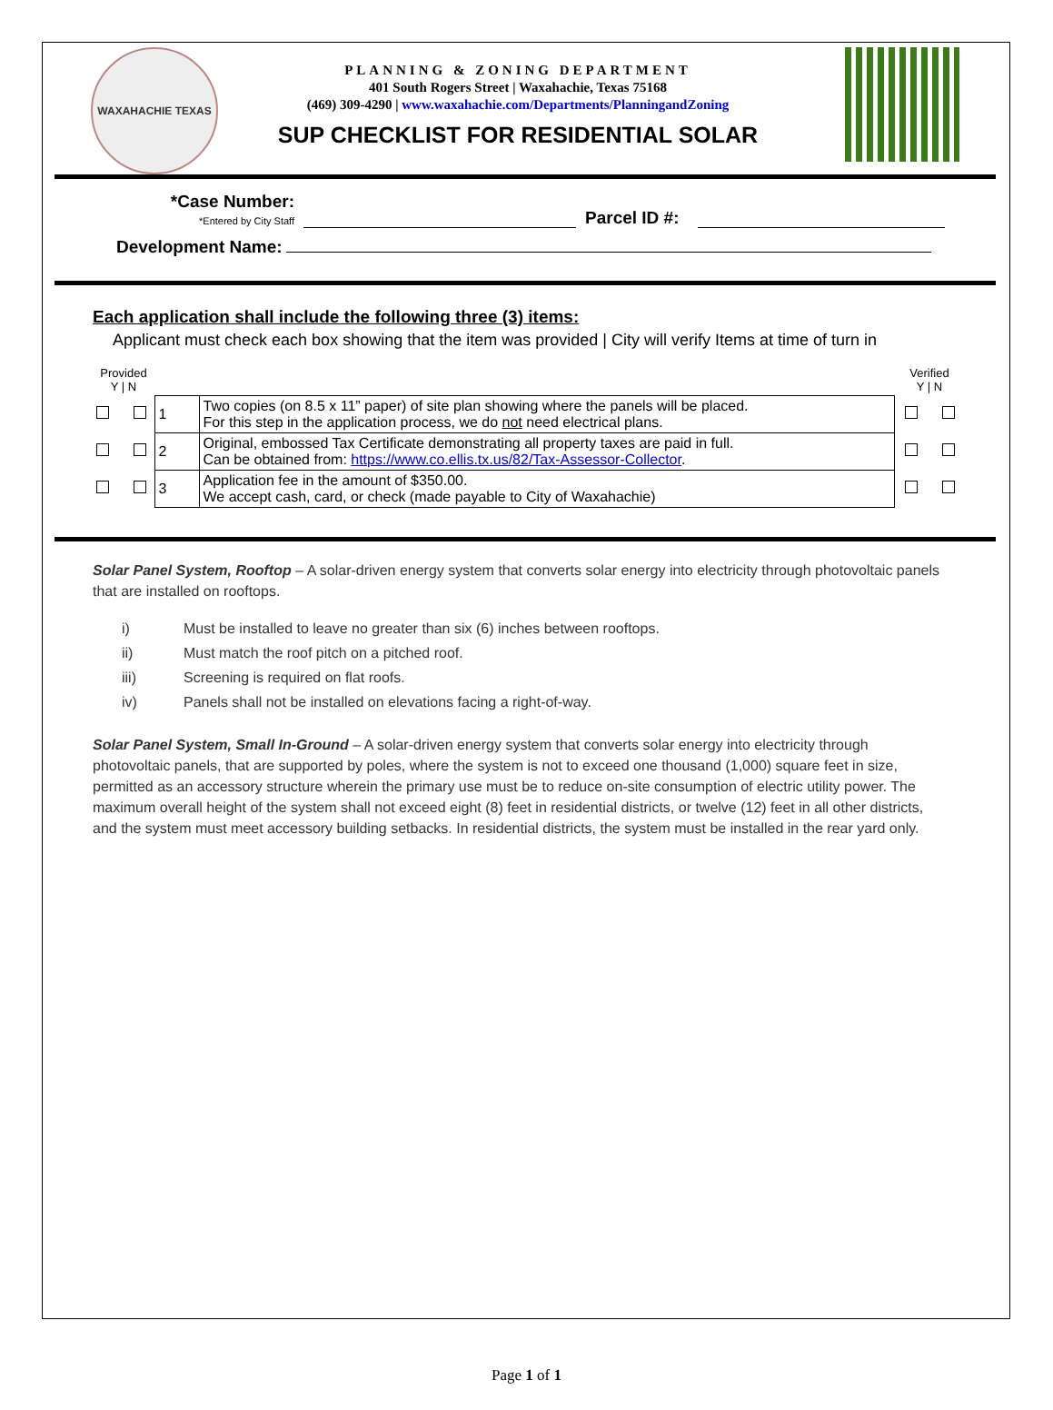WAXAHACHIE TEXAS
PLANNING & ZONING DEPARTMENT
401 South Rogers Street | Waxahachie, Texas 75168
(469) 309-4290 | www.waxahachie.com/Departments/PlanningandZoning
SUP CHECKLIST FOR RESIDENTIAL SOLAR
*Case Number:
*Entered by City Staff
Parcel ID #:
Development Name:
Each application shall include the following three (3) items:
Applicant must check each box showing that the item was provided | City will verify Items at time of turn in
| Provided Y / N | | | Verified Y / N |
| | 1 | Two copies (on 8.5 x 11” paper) of site plan showing where the panels will be placed. For this step in the application process, we do not need electrical plans. | |
| | 2 | Original, embossed Tax Certificate demonstrating all property taxes are paid in full. Can be obtained from: https://www.co.ellis.tx.us/82/Tax-Assessor-Collector . | |
| | 3 | Application fee in the amount of $350.00. We accept cash, card, or check (made payable to City of Waxahachie) | |
Solar Panel System, Rooftop – A solar-driven energy system that converts solar energy into electricity through photovoltaic panels that are installed on rooftops.
| i) | Must be installed to leave no greater than six (6) inches between rooftops. |
| ii) | Must match the roof pitch on a pitched roof. |
| iii) | Screening is required on flat roofs. |
| iv) | Panels shall not be installed on elevations facing a right-of-way. |
Solar Panel System, Small In-Ground – A solar-driven energy system that converts solar energy into electricity through photovoltaic panels, that are supported by poles, where the system is not to exceed one thousand (1,000) square feet in size, permitted as an accessory structure wherein the primary use must be to reduce on-site consumption of electric utility power. The maximum overall height of the system shall not exceed eight (8) feet in residential districts, or twelve (12) feet in all other districts, and the system must meet accessory building setbacks. In residential districts, the system must be installed in the rear yard only.
Page 1 of 1